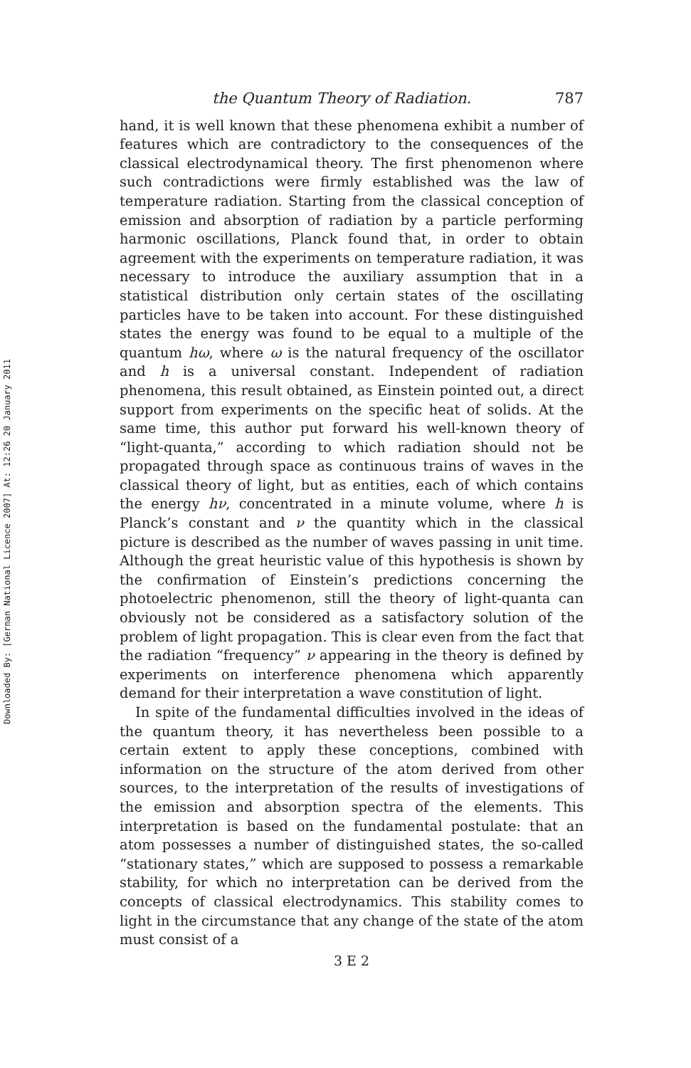Downloaded By: [German National Licence 2007] At: 12:26 20 January 2011
the Quantum Theory of Radiation. 787
hand, it is well known that these phenomena exhibit a number of features which are contradictory to the consequences of the classical electrodynamical theory. The first phenomenon where such contradictions were firmly established was the law of temperature radiation. Starting from the classical conception of emission and absorption of radiation by a particle performing harmonic oscillations, Planck found that, in order to obtain agreement with the experiments on temperature radiation, it was necessary to introduce the auxiliary assumption that in a statistical distribution only certain states of the oscillating particles have to be taken into account. For these distinguished states the energy was found to be equal to a multiple of the quantum hω, where ω is the natural frequency of the oscillator and h is a universal constant. Independent of radiation phenomena, this result obtained, as Einstein pointed out, a direct support from experiments on the specific heat of solids. At the same time, this author put forward his well-known theory of “light-quanta,” according to which radiation should not be propagated through space as continuous trains of waves in the classical theory of light, but as entities, each of which contains the energy hν, concentrated in a minute volume, where h is Planck’s constant and ν the quantity which in the classical picture is described as the number of waves passing in unit time. Although the great heuristic value of this hypothesis is shown by the confirmation of Einstein’s predictions concerning the photoelectric phenomenon, still the theory of light-quanta can obviously not be considered as a satisfactory solution of the problem of light propagation. This is clear even from the fact that the radiation “frequency” ν appearing in the theory is defined by experiments on interference phenomena which apparently demand for their interpretation a wave constitution of light.
In spite of the fundamental difficulties involved in the ideas of the quantum theory, it has nevertheless been possible to a certain extent to apply these conceptions, combined with information on the structure of the atom derived from other sources, to the interpretation of the results of investigations of the emission and absorption spectra of the elements. This interpretation is based on the fundamental postulate: that an atom possesses a number of distinguished states, the so-called “stationary states,” which are supposed to possess a remarkable stability, for which no interpretation can be derived from the concepts of classical electrodynamics. This stability comes to light in the circumstance that any change of the state of the atom must consist of a
3 E 2